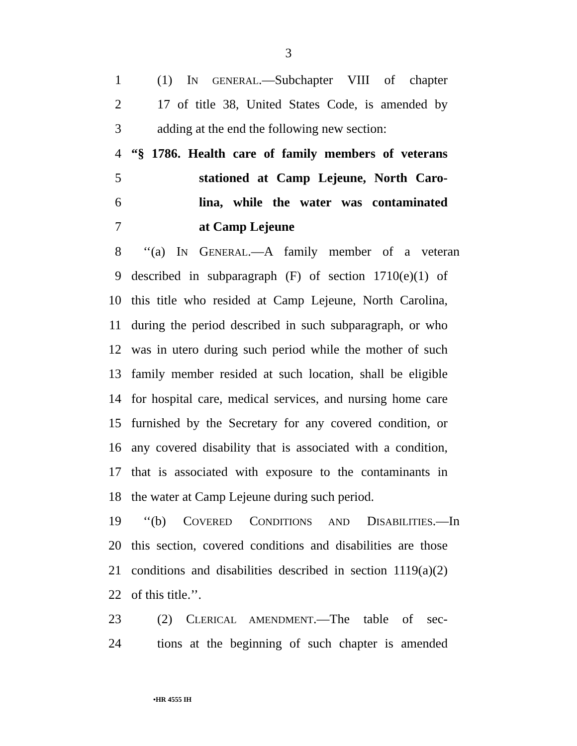3
1 (1) IN GENERAL.—Subchapter VIII of chapter
2 17 of title 38, United States Code, is amended by
3 adding at the end the following new section:
4 “§ 1786. Health care of family members of veterans
5 stationed at Camp Lejeune, North Caro-
6 lina, while the water was contaminated
7 at Camp Lejeune
8 ‘‘(a) IN GENERAL.—A family member of a veteran
9 described in subparagraph (F) of section 1710(e)(1) of
10 this title who resided at Camp Lejeune, North Carolina,
11 during the period described in such subparagraph, or who
12 was in utero during such period while the mother of such
13 family member resided at such location, shall be eligible
14 for hospital care, medical services, and nursing home care
15 furnished by the Secretary for any covered condition, or
16 any covered disability that is associated with a condition,
17 that is associated with exposure to the contaminants in
18 the water at Camp Lejeune during such period.
19 ‘‘(b) COVERED CONDITIONS AND DISABILITIES.—In
20 this section, covered conditions and disabilities are those
21 conditions and disabilities described in section 1119(a)(2)
22 of this title.’’.
23 (2) CLERICAL AMENDMENT.—The table of sec-
24 tions at the beginning of such chapter is amended
•HR 4555 IH